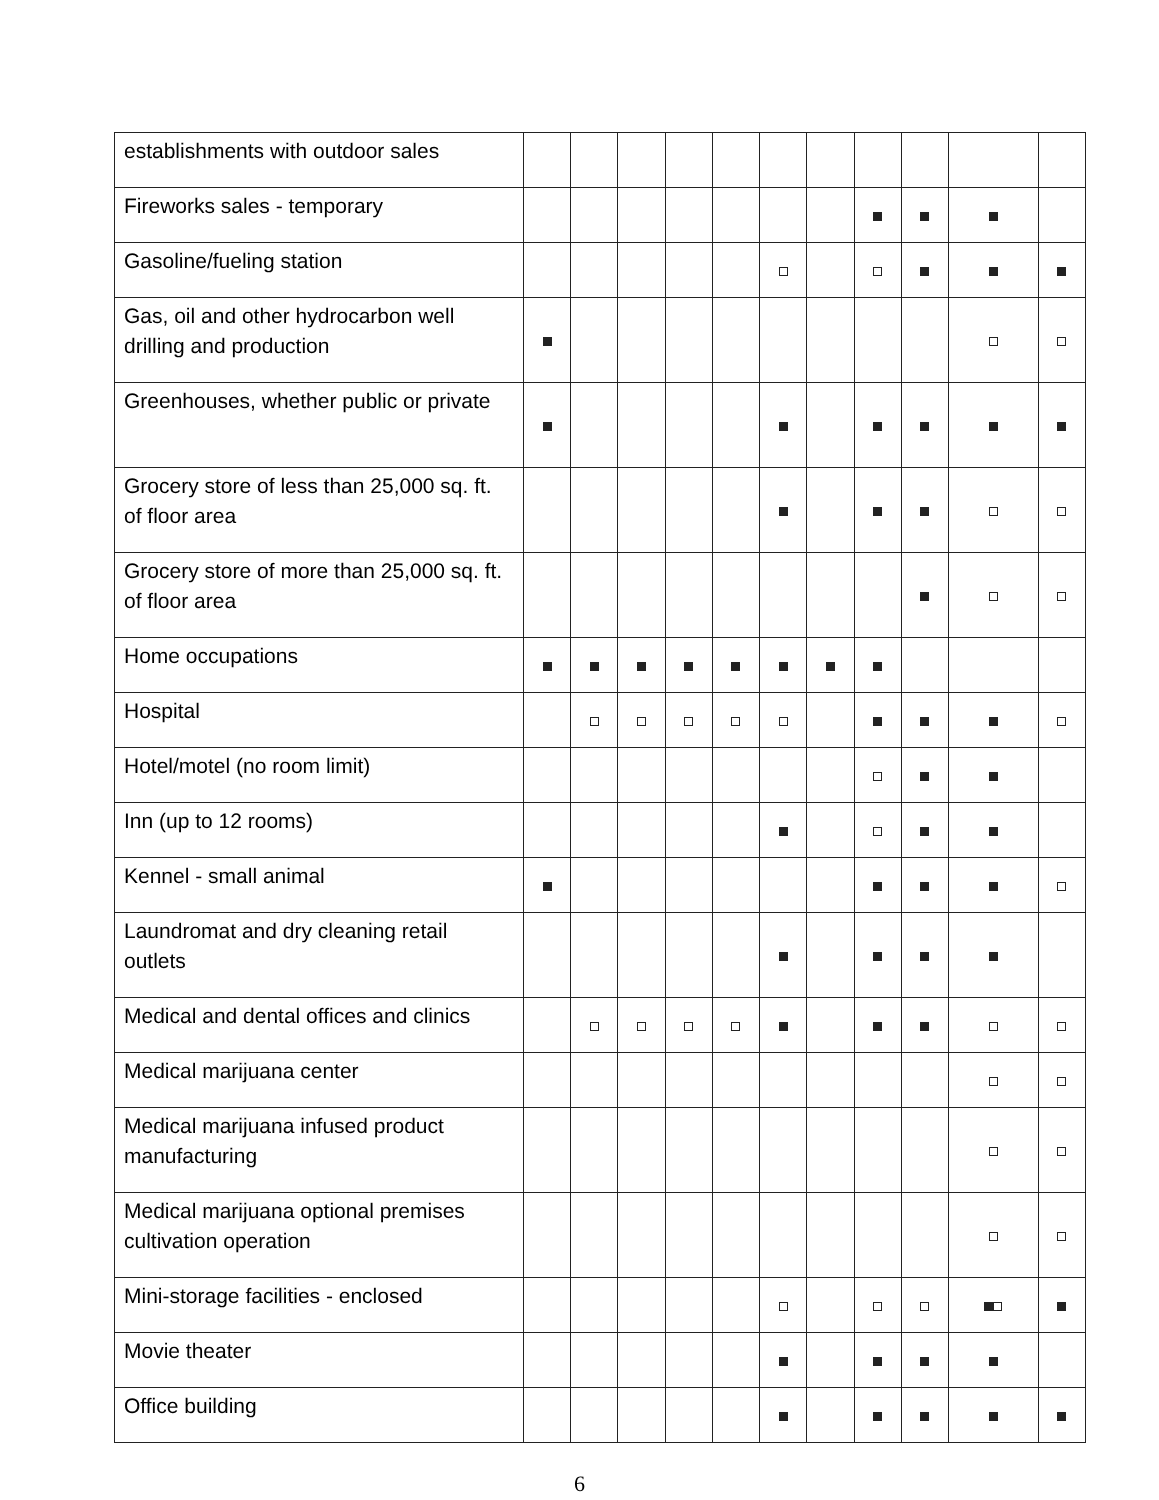| establishments with outdoor sales | | | | | | | | | | | |
| Fireworks sales - temporary | | | | | | | | | | | |
| Gasoline/fueling station | | | | | | | | | | | |
| Gas, oil and other hydrocarbon well drilling and production | | | | | | | | | | | |
| Greenhouses, whether public or private | | | | | | | | | | | |
| Grocery store of less than 25,000 sq. ft. of floor area | | | | | | | | | | | |
| Grocery store of more than 25,000 sq. ft. of floor area | | | | | | | | | | | |
| Home occupations | | | | | | | | | | | |
| Hospital | | | | | | | | | | | |
| Hotel/motel (no room limit) | | | | | | | | | | | |
| Inn (up to 12 rooms) | | | | | | | | | | | |
| Kennel - small animal | | | | | | | | | | | |
| Laundromat and dry cleaning retail outlets | | | | | | | | | | | |
| Medical and dental offices and clinics | | | | | | | | | | | |
| Medical marijuana center | | | | | | | | | | | |
| Medical marijuana infused product manufacturing | | | | | | | | | | | |
| Medical marijuana optional premises cultivation operation | | | | | | | | | | | |
| Mini-storage facilities - enclosed | | | | | | | | | | | |
| Movie theater | | | | | | | | | | | |
| Office building | | | | | | | | | | | |
6